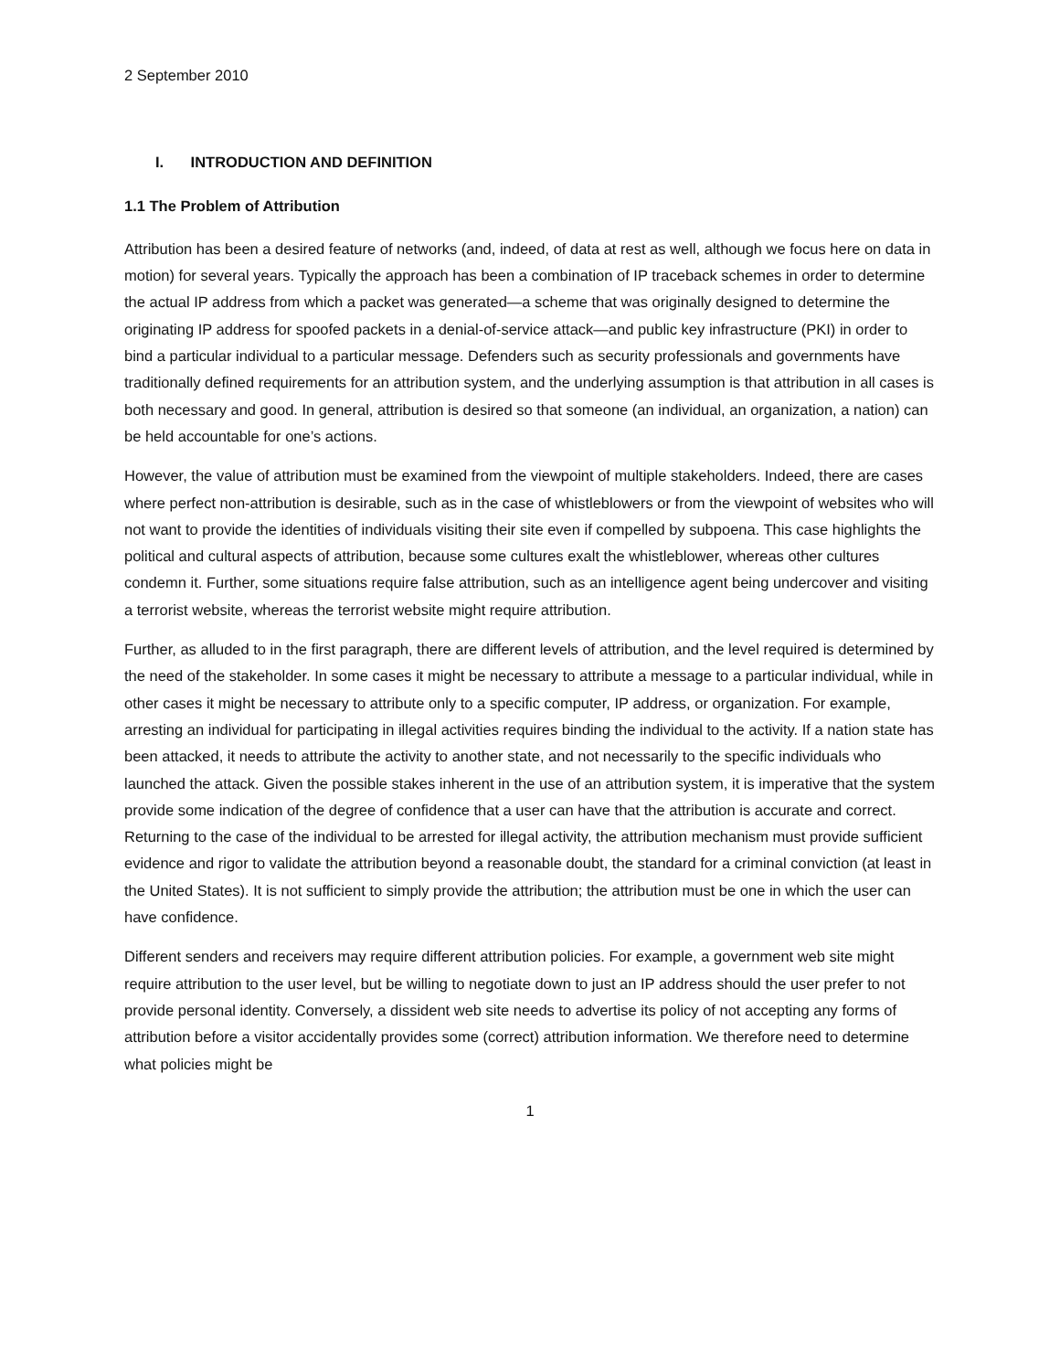2 September 2010
I. INTRODUCTION AND DEFINITION
1.1 The Problem of Attribution
Attribution has been a desired feature of networks (and, indeed, of data at rest as well, although we focus here on data in motion) for several years. Typically the approach has been a combination of IP traceback schemes in order to determine the actual IP address from which a packet was generated—a scheme that was originally designed to determine the originating IP address for spoofed packets in a denial-of-service attack—and public key infrastructure (PKI) in order to bind a particular individual to a particular message. Defenders such as security professionals and governments have traditionally defined requirements for an attribution system, and the underlying assumption is that attribution in all cases is both necessary and good. In general, attribution is desired so that someone (an individual, an organization, a nation) can be held accountable for one’s actions.
However, the value of attribution must be examined from the viewpoint of multiple stakeholders. Indeed, there are cases where perfect non-attribution is desirable, such as in the case of whistleblowers or from the viewpoint of websites who will not want to provide the identities of individuals visiting their site even if compelled by subpoena. This case highlights the political and cultural aspects of attribution, because some cultures exalt the whistleblower, whereas other cultures condemn it. Further, some situations require false attribution, such as an intelligence agent being undercover and visiting a terrorist website, whereas the terrorist website might require attribution.
Further, as alluded to in the first paragraph, there are different levels of attribution, and the level required is determined by the need of the stakeholder. In some cases it might be necessary to attribute a message to a particular individual, while in other cases it might be necessary to attribute only to a specific computer, IP address, or organization. For example, arresting an individual for participating in illegal activities requires binding the individual to the activity. If a nation state has been attacked, it needs to attribute the activity to another state, and not necessarily to the specific individuals who launched the attack. Given the possible stakes inherent in the use of an attribution system, it is imperative that the system provide some indication of the degree of confidence that a user can have that the attribution is accurate and correct. Returning to the case of the individual to be arrested for illegal activity, the attribution mechanism must provide sufficient evidence and rigor to validate the attribution beyond a reasonable doubt, the standard for a criminal conviction (at least in the United States). It is not sufficient to simply provide the attribution; the attribution must be one in which the user can have confidence.
Different senders and receivers may require different attribution policies. For example, a government web site might require attribution to the user level, but be willing to negotiate down to just an IP address should the user prefer to not provide personal identity. Conversely, a dissident web site needs to advertise its policy of not accepting any forms of attribution before a visitor accidentally provides some (correct) attribution information. We therefore need to determine what policies might be
1